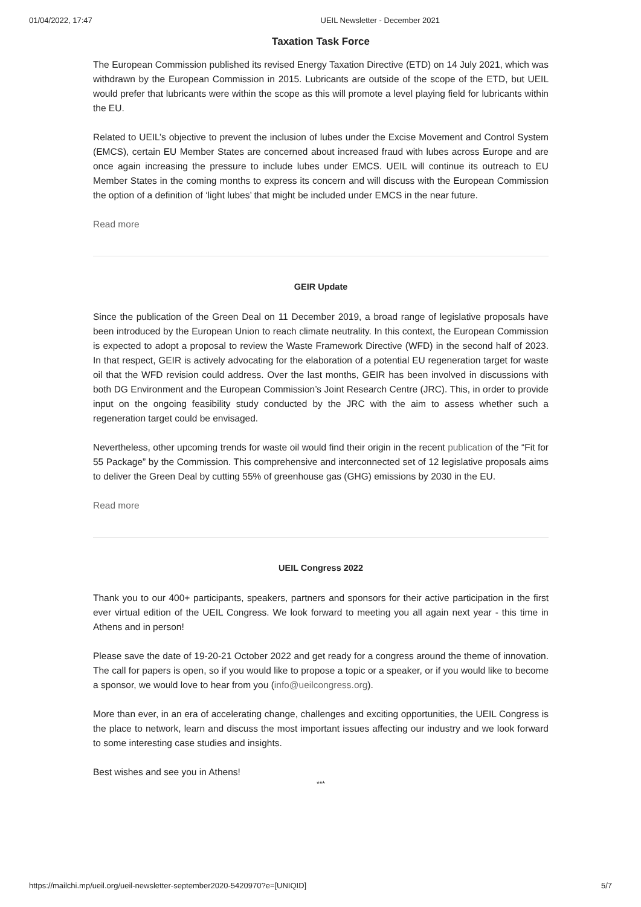01/04/2022, 17:47 UEIL Newsletter - December 2021
Taxation Task Force
The European Commission published its revised Energy Taxation Directive (ETD) on 14 July 2021, which was withdrawn by the European Commission in 2015. Lubricants are outside of the scope of the ETD, but UEIL would prefer that lubricants were within the scope as this will promote a level playing field for lubricants within the EU.
Related to UEIL’s objective to prevent the inclusion of lubes under the Excise Movement and Control System (EMCS), certain EU Member States are concerned about increased fraud with lubes across Europe and are once again increasing the pressure to include lubes under EMCS. UEIL will continue its outreach to EU Member States in the coming months to express its concern and will discuss with the European Commission the option of a definition of ‘light lubes’ that might be included under EMCS in the near future.
Read more
GEIR Update
Since the publication of the Green Deal on 11 December 2019, a broad range of legislative proposals have been introduced by the European Union to reach climate neutrality. In this context, the European Commission is expected to adopt a proposal to review the Waste Framework Directive (WFD) in the second half of 2023. In that respect, GEIR is actively advocating for the elaboration of a potential EU regeneration target for waste oil that the WFD revision could address. Over the last months, GEIR has been involved in discussions with both DG Environment and the European Commission’s Joint Research Centre (JRC). This, in order to provide input on the ongoing feasibility study conducted by the JRC with the aim to assess whether such a regeneration target could be envisaged.
Nevertheless, other upcoming trends for waste oil would find their origin in the recent publication of the “Fit for 55 Package” by the Commission. This comprehensive and interconnected set of 12 legislative proposals aims to deliver the Green Deal by cutting 55% of greenhouse gas (GHG) emissions by 2030 in the EU.
Read more
UEIL Congress 2022
Thank you to our 400+ participants, speakers, partners and sponsors for their active participation in the first ever virtual edition of the UEIL Congress. We look forward to meeting you all again next year - this time in Athens and in person!
Please save the date of 19-20-21 October 2022 and get ready for a congress around the theme of innovation. The call for papers is open, so if you would like to propose a topic or a speaker, or if you would like to become a sponsor, we would love to hear from you (info@ueilcongress.org).
More than ever, in an era of accelerating change, challenges and exciting opportunities, the UEIL Congress is the place to network, learn and discuss the most important issues affecting our industry and we look forward to some interesting case studies and insights.
Best wishes and see you in Athens!
***
https://mailchi.mp/ueil.org/ueil-newsletter-september2020-5420970?e=[UNIQID] 5/7